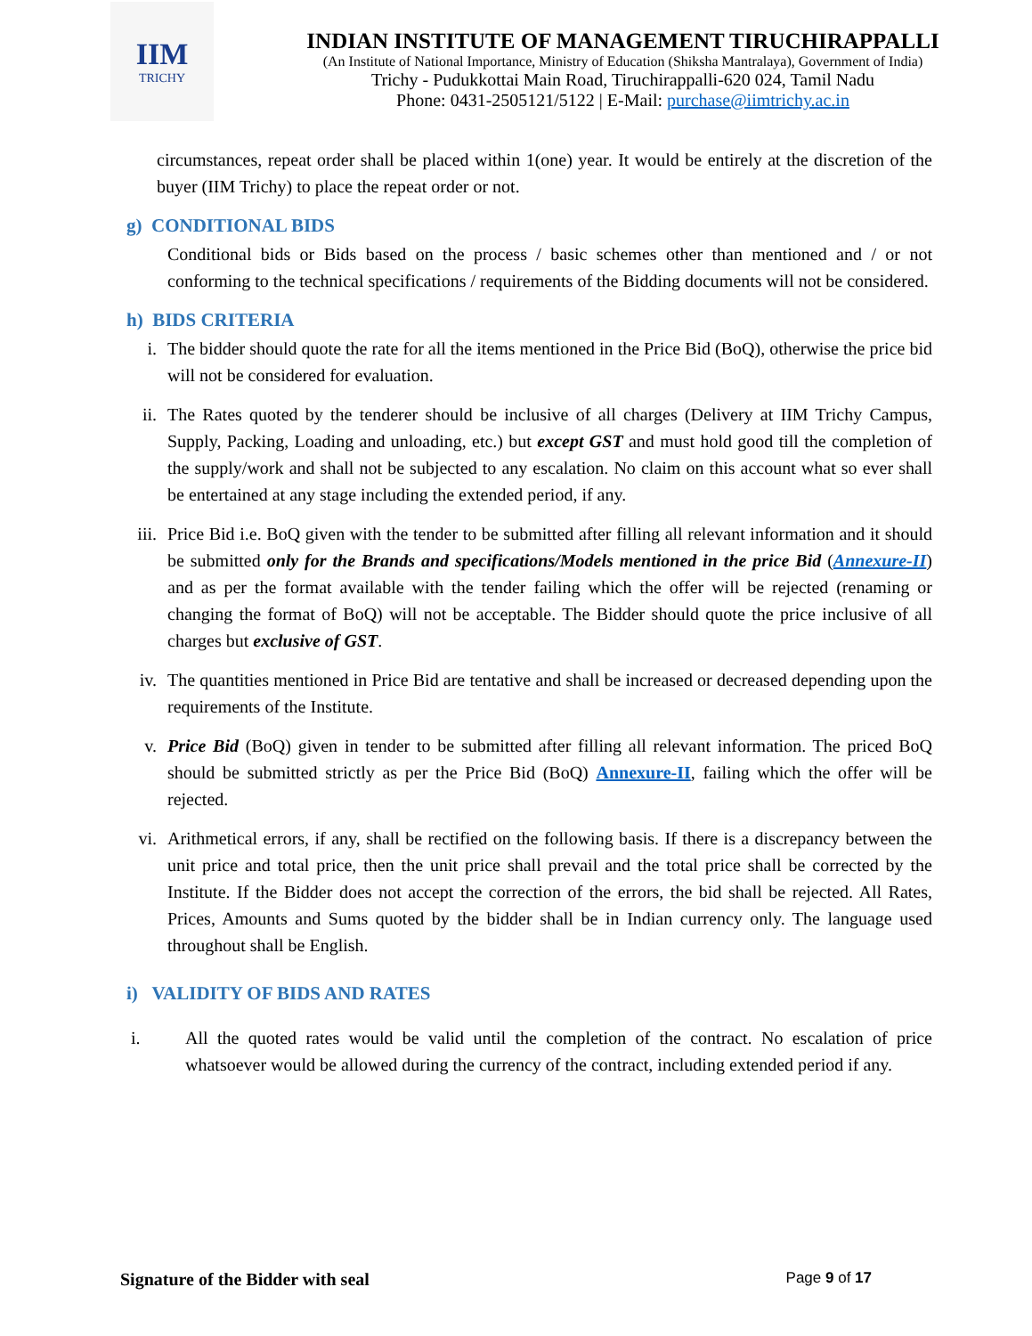IIM
TRICHY
INDIAN INSTITUTE OF MANAGEMENT TIRUCHIRAPPALLI
(An Institute of National Importance, Ministry of Education (Shiksha Mantralaya), Government of India)
Trichy - Pudukkottai Main Road, Tiruchirappalli-620 024, Tamil Nadu
Phone: 0431-2505121/5122 | E-Mail: purchase@iimtrichy.ac.in
circumstances, repeat order shall be placed within 1(one) year. It would be entirely at the discretion of the buyer (IIM Trichy) to place the repeat order or not.
g) CONDITIONAL BIDS
Conditional bids or Bids based on the process / basic schemes other than mentioned and / or not conforming to the technical specifications / requirements of the Bidding documents will not be considered.
h) BIDS CRITERIA
i. The bidder should quote the rate for all the items mentioned in the Price Bid (BoQ), otherwise the price bid will not be considered for evaluation.
ii.
The Rates quoted by the tenderer should be inclusive of all charges (Delivery at IIM Trichy Campus, Supply, Packing, Loading and unloading, etc.) but except GST and must hold good till the completion of the supply/work and shall not be subjected to any escalation. No claim on this account what so ever shall be entertained at any stage including the extended period, if any.
iii.
Price Bid i.e. BoQ given with the tender to be submitted after filling all relevant information and it should be submitted only for the Brands and specifications/Models mentioned in the price Bid (Annexure-II) and as per the format available with the tender failing which the offer will be rejected (renaming or changing the format of BoQ) will not be acceptable. The Bidder should quote the price inclusive of all charges but exclusive of GST.
iv.
The quantities mentioned in Price Bid are tentative and shall be increased or decreased depending upon the requirements of the Institute.
v. Price Bid (BoQ) given in tender to be submitted after filling all relevant information. The priced BoQ should be submitted strictly as per the Price Bid (BoQ) Annexure-II, failing which the offer will be rejected.
vi.
Arithmetical errors, if any, shall be rectified on the following basis. If there is a discrepancy between the unit price and total price, then the unit price shall prevail and the total price shall be corrected by the Institute. If the Bidder does not accept the correction of the errors, the bid shall be rejected. All Rates, Prices, Amounts and Sums quoted by the bidder shall be in Indian currency only. The language used throughout shall be English.
i) VALIDITY OF BIDS AND RATES
i. All the quoted rates would be valid until the completion of the contract. No escalation of price whatsoever would be allowed during the currency of the contract, including extended period if any.
Signature of the Bidder with seal Page 9 of 17